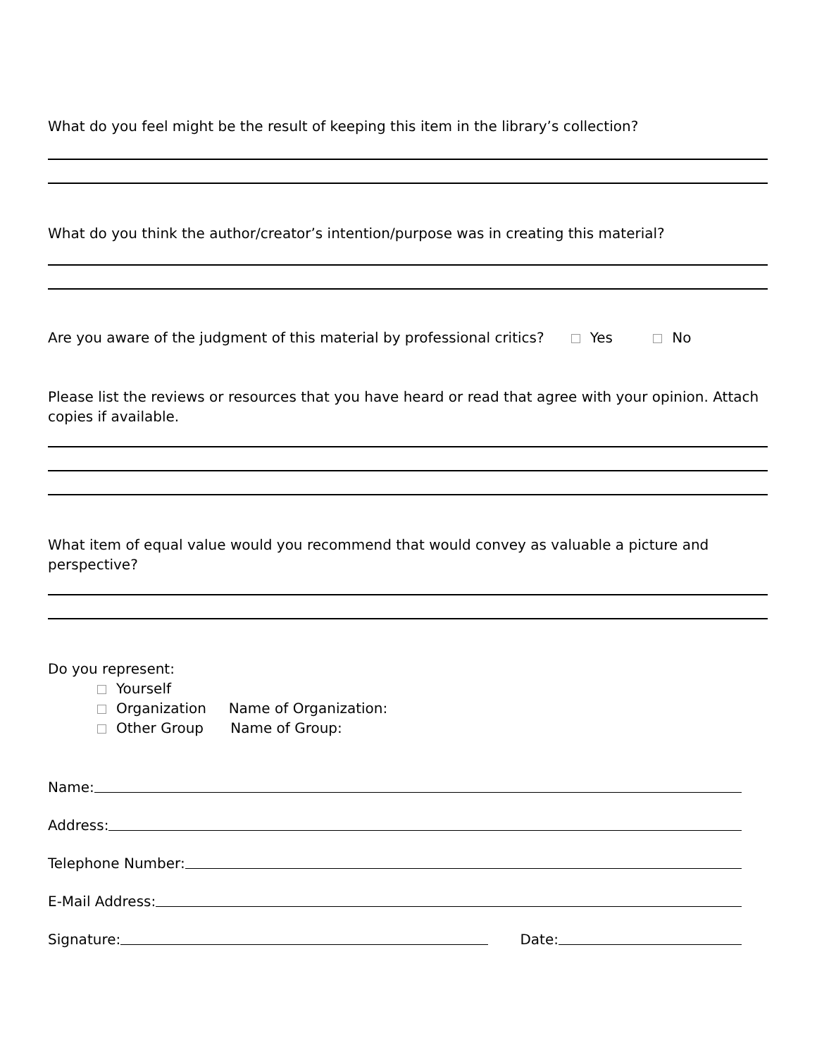What do you feel might be the result of keeping this item in the library’s collection?
What do you think the author/creator’s intention/purpose was in creating this material?
Are you aware of the judgment of this material by professional critics? Yes No
Please list the reviews or resources that you have heard or read that agree with your opinion. Attach copies if available.
What item of equal value would you recommend that would convey as valuable a picture and perspective?
Do you represent:
Yourself
Organization Name of Organization:
Other Group Name of Group:
Name:
Address:
Telephone Number:
E-Mail Address:
Signature: Date: